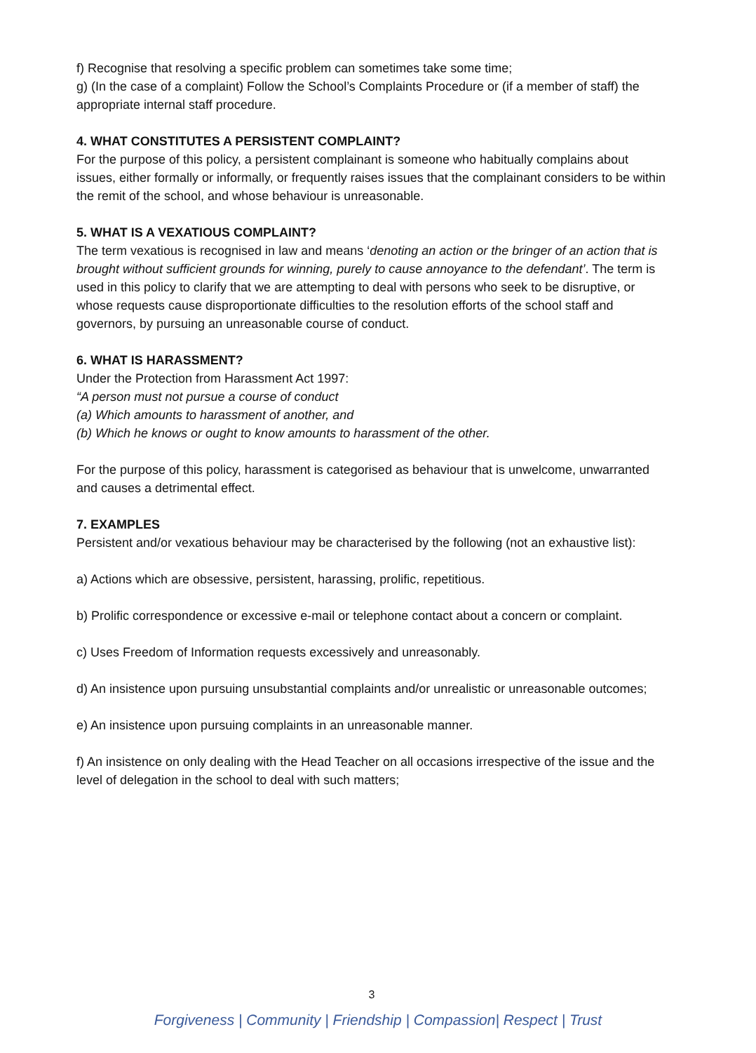f) Recognise that resolving a specific problem can sometimes take some time;
g) (In the case of a complaint) Follow the School’s Complaints Procedure or (if a member of staff) the appropriate internal staff procedure.
4. WHAT CONSTITUTES A PERSISTENT COMPLAINT?
For the purpose of this policy, a persistent complainant is someone who habitually complains about issues, either formally or informally, or frequently raises issues that the complainant considers to be within the remit of the school, and whose behaviour is unreasonable.
5. WHAT IS A VEXATIOUS COMPLAINT?
The term vexatious is recognised in law and means ‘denoting an action or the bringer of an action that is brought without sufficient grounds for winning, purely to cause annoyance to the defendant’. The term is used in this policy to clarify that we are attempting to deal with persons who seek to be disruptive, or whose requests cause disproportionate difficulties to the resolution efforts of the school staff and governors, by pursuing an unreasonable course of conduct.
6. WHAT IS HARASSMENT?
Under the Protection from Harassment Act 1997:
“A person must not pursue a course of conduct
(a) Which amounts to harassment of another, and
(b) Which he knows or ought to know amounts to harassment of the other.
For the purpose of this policy, harassment is categorised as behaviour that is unwelcome, unwarranted and causes a detrimental effect.
7. EXAMPLES
Persistent and/or vexatious behaviour may be characterised by the following (not an exhaustive list):
a) Actions which are obsessive, persistent, harassing, prolific, repetitious.
b) Prolific correspondence or excessive e-mail or telephone contact about a concern or complaint.
c) Uses Freedom of Information requests excessively and unreasonably.
d) An insistence upon pursuing unsubstantial complaints and/or unrealistic or unreasonable outcomes;
e) An insistence upon pursuing complaints in an unreasonable manner.
f) An insistence on only dealing with the Head Teacher on all occasions irrespective of the issue and the level of delegation in the school to deal with such matters;
3
Forgiveness | Community | Friendship | Compassion| Respect | Trust